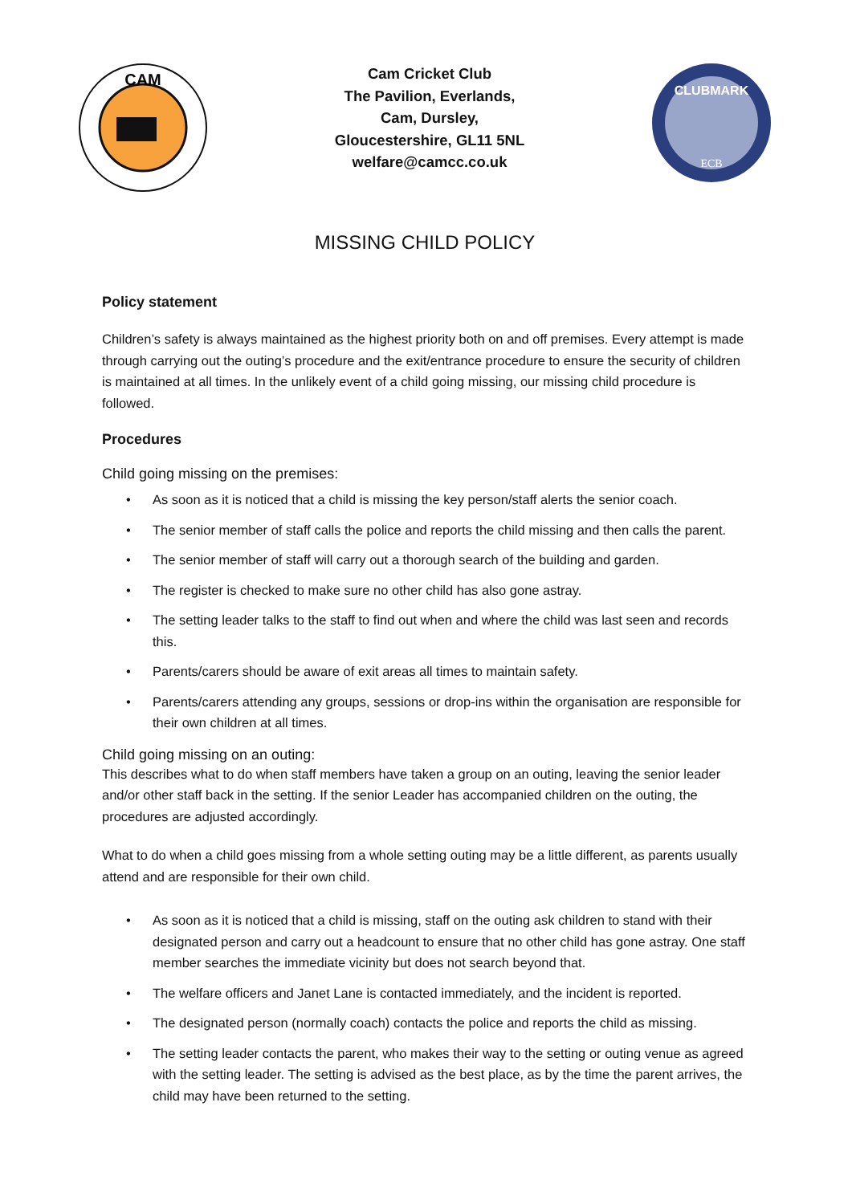CAM
Cam Cricket Club
The Pavilion, Everlands,
Cam, Dursley,
Gloucestershire, GL11 5NL
welfare@camcc.co.uk
CLUBMARK
ECB
MISSING CHILD POLICY
Policy statement
Children’s safety is always maintained as the highest priority both on and off premises. Every attempt is made through carrying out the outing’s procedure and the exit/entrance procedure to ensure the security of children is maintained at all times. In the unlikely event of a child going missing, our missing child procedure is followed.
Procedures
Child going missing on the premises:
• As soon as it is noticed that a child is missing the key person/staff alerts the senior coach.
• The senior member of staff calls the police and reports the child missing and then calls the parent.
• The senior member of staff will carry out a thorough search of the building and garden.
• The register is checked to make sure no other child has also gone astray.
• The setting leader talks to the staff to find out when and where the child was last seen and records this.
• Parents/carers should be aware of exit areas all times to maintain safety.
• Parents/carers attending any groups, sessions or drop-ins within the organisation are responsible for their own children at all times.
Child going missing on an outing:
This describes what to do when staff members have taken a group on an outing, leaving the senior leader and/or other staff back in the setting. If the senior Leader has accompanied children on the outing, the procedures are adjusted accordingly.
What to do when a child goes missing from a whole setting outing may be a little different, as parents usually attend and are responsible for their own child.
• As soon as it is noticed that a child is missing, staff on the outing ask children to stand with their designated person and carry out a headcount to ensure that no other child has gone astray. One staff member searches the immediate vicinity but does not search beyond that.
• The welfare officers and Janet Lane is contacted immediately, and the incident is reported.
• The designated person (normally coach) contacts the police and reports the child as missing.
• The setting leader contacts the parent, who makes their way to the setting or outing venue as agreed with the setting leader. The setting is advised as the best place, as by the time the parent arrives, the child may have been returned to the setting.